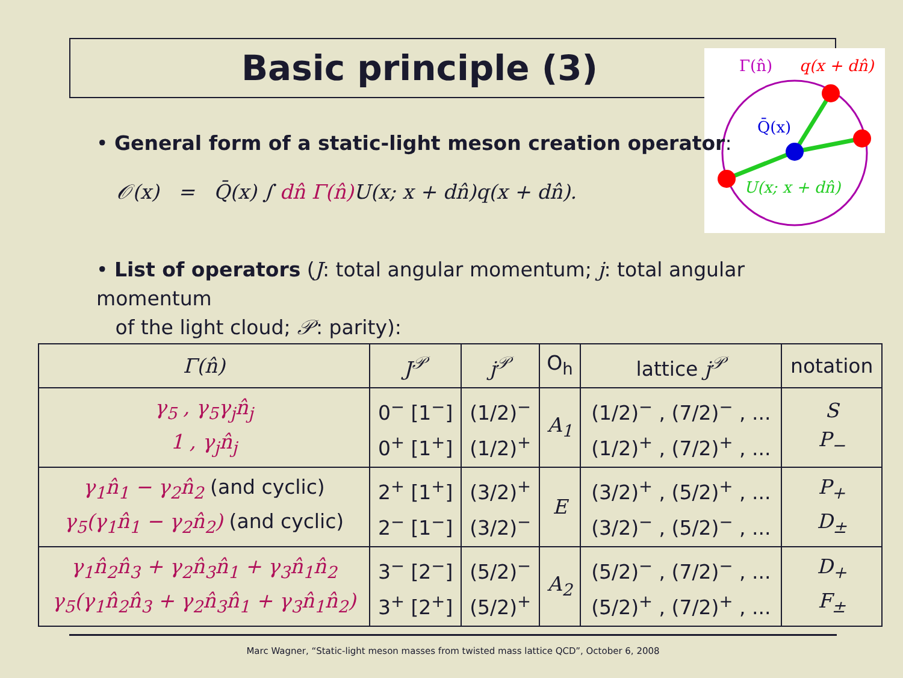Basic principle (3)
Γ(n̂)
q(x + dn̂)
Q̄(x)
U(x; x + dn̂)
• General form of a static-light meson creation operator:
𝒪(x) = Q̄(x) ∫ dn̂ Γ(n̂) U(x; x + dn̂)q(x + dn̂).
• List of operators (J: total angular momentum; j: total angular momentum
of the light cloud; 𝒫: parity):
| Γ(n̂) | J<sup>𝒫</sup> | j<sup>𝒫</sup> | O<sub>h</sub> | lattice j<sup>𝒫</sup> | notation |
| --- | --- | --- | --- | --- | --- |
| γ<sub>5</sub> , γ<sub>5</sub>γ<sub>j</sub>n̂<sub>j</sub> 1 , γ<sub>j</sub>n̂<sub>j</sub> | 0<sup>−</sup> [1<sup>−</sup>] 0<sup>+</sup> [1<sup>+</sup>] | (1/2)<sup>−</sup> (1/2)<sup>+</sup> | A<sub>1</sub> | (1/2)<sup>−</sup> , (7/2)<sup>−</sup> , ... (1/2)<sup>+</sup> , (7/2)<sup>+</sup> , ... | S P<sub>−</sub> |
| γ<sub>1</sub>n̂<sub>1</sub> − γ<sub>2</sub>n̂<sub>2</sub> (and cyclic) γ<sub>5</sub>(γ<sub>1</sub>n̂<sub>1</sub> − γ<sub>2</sub>n̂<sub>2</sub>) (and cyclic) | 2<sup>+</sup> [1<sup>+</sup>] 2<sup>−</sup> [1<sup>−</sup>] | (3/2)<sup>+</sup> (3/2)<sup>−</sup> | E | (3/2)<sup>+</sup> , (5/2)<sup>+</sup> , ... (3/2)<sup>−</sup> , (5/2)<sup>−</sup> , ... | P<sub>+</sub> D<sub>±</sub> |
| γ<sub>1</sub>n̂<sub>2</sub>n̂<sub>3</sub> + γ<sub>2</sub>n̂<sub>3</sub>n̂<sub>1</sub> + γ<sub>3</sub>n̂<sub>1</sub>n̂<sub>2</sub> γ<sub>5</sub>(γ<sub>1</sub>n̂<sub>2</sub>n̂<sub>3</sub> + γ<sub>2</sub>n̂<sub>3</sub>n̂<sub>1</sub> + γ<sub>3</sub>n̂<sub>1</sub>n̂<sub>2</sub>) | 3<sup>−</sup> [2<sup>−</sup>] 3<sup>+</sup> [2<sup>+</sup>] | (5/2)<sup>−</sup> (5/2)<sup>+</sup> | A<sub>2</sub> | (5/2)<sup>−</sup> , (7/2)<sup>−</sup> , ... (5/2)<sup>+</sup> , (7/2)<sup>+</sup> , ... | D<sub>+</sub> F<sub>±</sub> |
Marc Wagner, “Static-light meson masses from twisted mass lattice QCD”, October 6, 2008